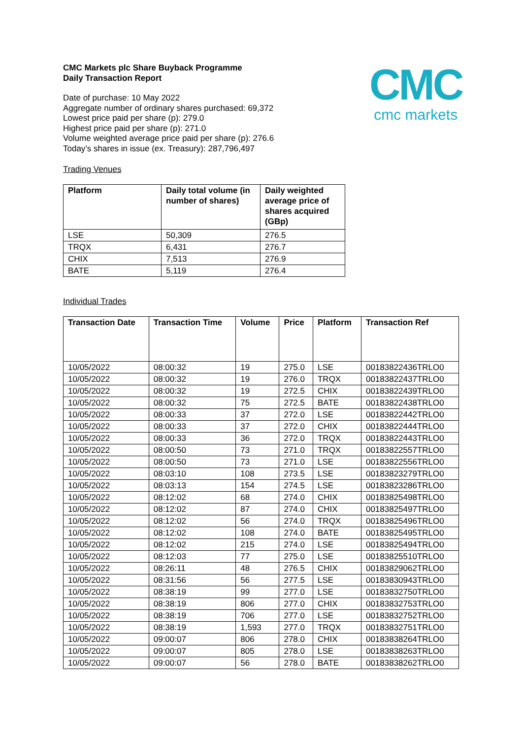CMC
cmc markets
CMC Markets plc Share Buyback Programme
Daily Transaction Report
Date of purchase: 10 May 2022
Aggregate number of ordinary shares purchased: 69,372
Lowest price paid per share (p): 279.0
Highest price paid per share (p): 271.0
Volume weighted average price paid per share (p): 276.6
Today’s shares in issue (ex. Treasury): 287,796,497
Trading Venues
| Platform | Daily total volume (in number of shares) | Daily weighted average price of shares acquired (GBp) |
| --- | --- | --- |
| LSE | 50,309 | 276.5 |
| TRQX | 6,431 | 276.7 |
| CHIX | 7,513 | 276.9 |
| BATE | 5,119 | 276.4 |
Individual Trades
| Transaction Date | Transaction Time | Volume | Price | Platform | Transaction Ref |
| --- | --- | --- | --- | --- | --- |
| 10/05/2022 | 08:00:32 | 19 | 275.0 | LSE | 00183822436TRLO0 |
| 10/05/2022 | 08:00:32 | 19 | 276.0 | TRQX | 00183822437TRLO0 |
| 10/05/2022 | 08:00:32 | 19 | 272.5 | CHIX | 00183822439TRLO0 |
| 10/05/2022 | 08:00:32 | 75 | 272.5 | BATE | 00183822438TRLO0 |
| 10/05/2022 | 08:00:33 | 37 | 272.0 | LSE | 00183822442TRLO0 |
| 10/05/2022 | 08:00:33 | 37 | 272.0 | CHIX | 00183822444TRLO0 |
| 10/05/2022 | 08:00:33 | 36 | 272.0 | TRQX | 00183822443TRLO0 |
| 10/05/2022 | 08:00:50 | 73 | 271.0 | TRQX | 00183822557TRLO0 |
| 10/05/2022 | 08:00:50 | 73 | 271.0 | LSE | 00183822556TRLO0 |
| 10/05/2022 | 08:03:10 | 108 | 273.5 | LSE | 00183823279TRLO0 |
| 10/05/2022 | 08:03:13 | 154 | 274.5 | LSE | 00183823286TRLO0 |
| 10/05/2022 | 08:12:02 | 68 | 274.0 | CHIX | 00183825498TRLO0 |
| 10/05/2022 | 08:12:02 | 87 | 274.0 | CHIX | 00183825497TRLO0 |
| 10/05/2022 | 08:12:02 | 56 | 274.0 | TRQX | 00183825496TRLO0 |
| 10/05/2022 | 08:12:02 | 108 | 274.0 | BATE | 00183825495TRLO0 |
| 10/05/2022 | 08:12:02 | 215 | 274.0 | LSE | 00183825494TRLO0 |
| 10/05/2022 | 08:12:03 | 77 | 275.0 | LSE | 00183825510TRLO0 |
| 10/05/2022 | 08:26:11 | 48 | 276.5 | CHIX | 00183829062TRLO0 |
| 10/05/2022 | 08:31:56 | 56 | 277.5 | LSE | 00183830943TRLO0 |
| 10/05/2022 | 08:38:19 | 99 | 277.0 | LSE | 00183832750TRLO0 |
| 10/05/2022 | 08:38:19 | 806 | 277.0 | CHIX | 00183832753TRLO0 |
| 10/05/2022 | 08:38:19 | 706 | 277.0 | LSE | 00183832752TRLO0 |
| 10/05/2022 | 08:38:19 | 1,593 | 277.0 | TRQX | 00183832751TRLO0 |
| 10/05/2022 | 09:00:07 | 806 | 278.0 | CHIX | 00183838264TRLO0 |
| 10/05/2022 | 09:00:07 | 805 | 278.0 | LSE | 00183838263TRLO0 |
| 10/05/2022 | 09:00:07 | 56 | 278.0 | BATE | 00183838262TRLO0 |